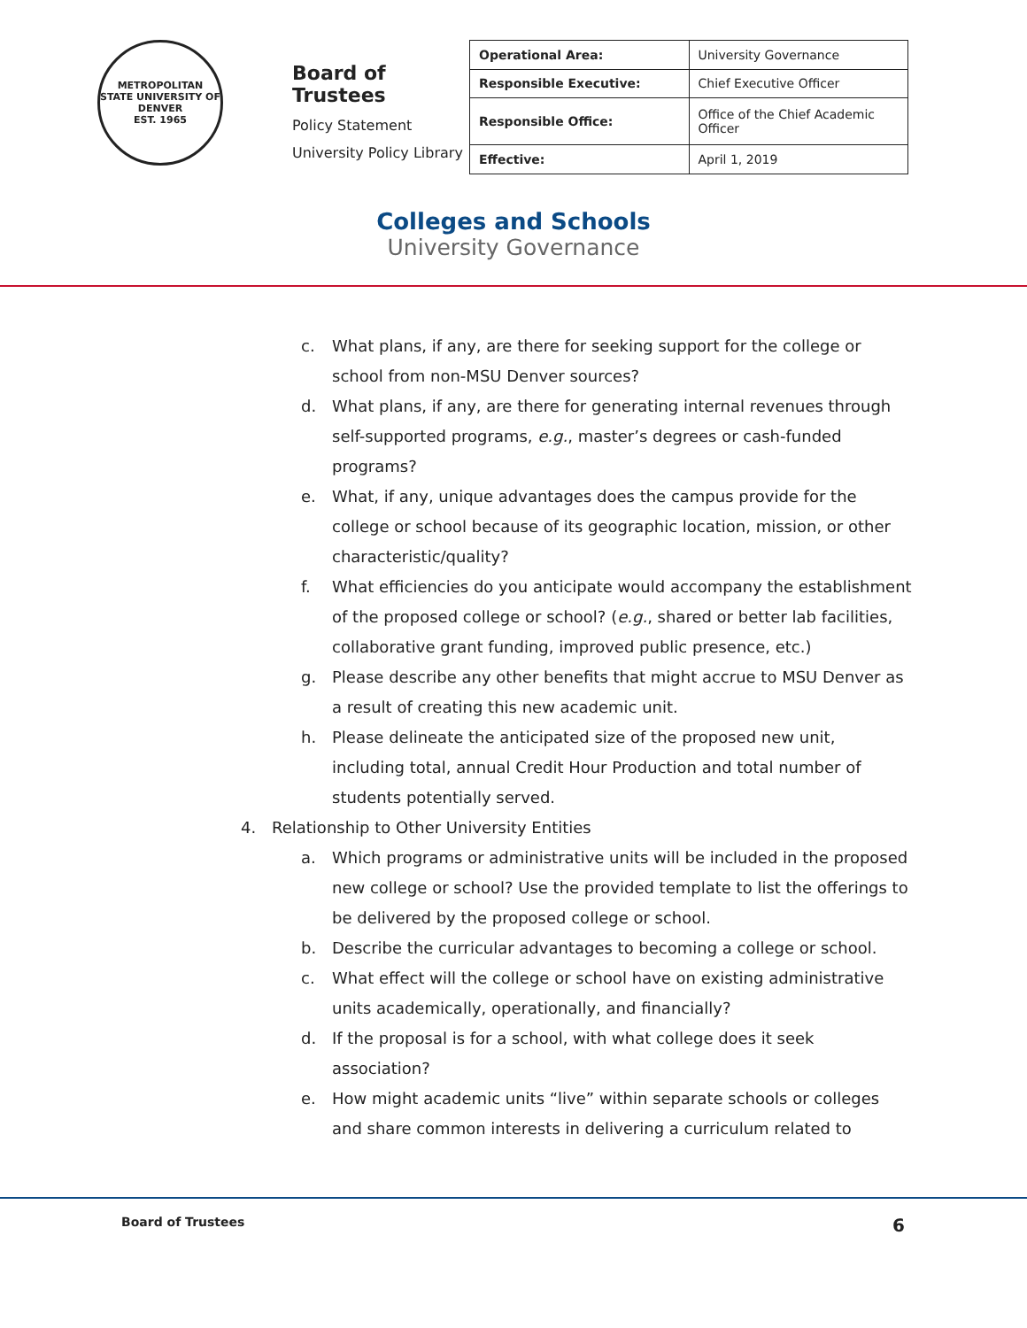METROPOLITAN STATE UNIVERSITY OF DENVER
EST. 1965
Board of Trustees
Policy Statement
University Policy Library
| Operational Area: | University Governance |
| Responsible Executive: | Chief Executive Officer |
| Responsible Office: | Office of the Chief Academic Officer |
| Effective: | April 1, 2019 |
Colleges and Schools
University Governance
c. What plans, if any, are there for seeking support for the college or school from non-MSU Denver sources?
d. What plans, if any, are there for generating internal revenues through self-supported programs, e.g., master’s degrees or cash-funded programs?
e. What, if any, unique advantages does the campus provide for the college or school because of its geographic location, mission, or other characteristic/quality?
f. What efficiencies do you anticipate would accompany the establishment of the proposed college or school? (e.g., shared or better lab facilities, collaborative grant funding, improved public presence, etc.)
g. Please describe any other benefits that might accrue to MSU Denver as a result of creating this new academic unit.
h. Please delineate the anticipated size of the proposed new unit, including total, annual Credit Hour Production and total number of students potentially served.
4. Relationship to Other University Entities
a. Which programs or administrative units will be included in the proposed new college or school? Use the provided template to list the offerings to be delivered by the proposed college or school.
b. Describe the curricular advantages to becoming a college or school.
c. What effect will the college or school have on existing administrative units academically, operationally, and financially?
d. If the proposal is for a school, with what college does it seek association?
e. How might academic units “live” within separate schools or colleges and share common interests in delivering a curriculum related to
Board of Trustees 6